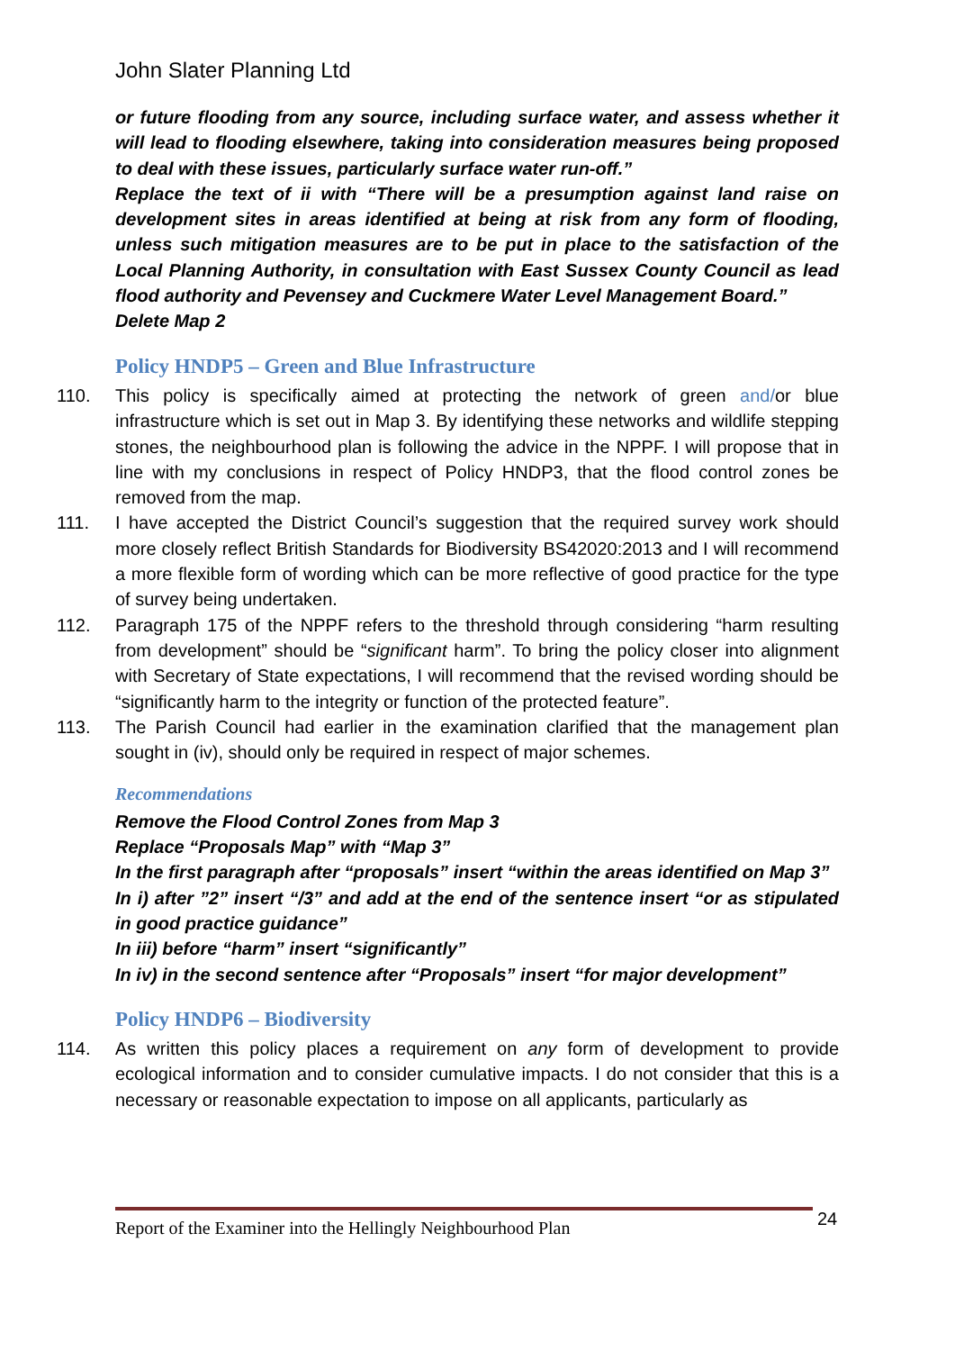John Slater Planning Ltd
or future flooding from any source, including surface water, and assess whether it will lead to flooding elsewhere, taking into consideration measures being proposed to deal with these issues, particularly surface water run-off.”
Replace the text of ii with “There will be a presumption against land raise on development sites in areas identified at being at risk from any form of flooding, unless such mitigation measures are to be put in place to the satisfaction of the Local Planning Authority, in consultation with East Sussex County Council as lead flood authority and Pevensey and Cuckmere Water Level Management Board.”
Delete Map 2
Policy HNDP5 – Green and Blue Infrastructure
110. This policy is specifically aimed at protecting the network of green and/or blue infrastructure which is set out in Map 3. By identifying these networks and wildlife stepping stones, the neighbourhood plan is following the advice in the NPPF. I will propose that in line with my conclusions in respect of Policy HNDP3, that the flood control zones be removed from the map.
111. I have accepted the District Council’s suggestion that the required survey work should more closely reflect British Standards for Biodiversity BS42020:2013 and I will recommend a more flexible form of wording which can be more reflective of good practice for the type of survey being undertaken.
112. Paragraph 175 of the NPPF refers to the threshold through considering “harm resulting from development” should be “significant harm”. To bring the policy closer into alignment with Secretary of State expectations, I will recommend that the revised wording should be “significantly harm to the integrity or function of the protected feature”.
113. The Parish Council had earlier in the examination clarified that the management plan sought in (iv), should only be required in respect of major schemes.
Recommendations
Remove the Flood Control Zones from Map 3
Replace “Proposals Map” with “Map 3”
In the first paragraph after “proposals” insert “within the areas identified on Map 3”
In i) after ”2” insert “/3” and add at the end of the sentence insert “or as stipulated in good practice guidance”
In iii) before “harm” insert “significantly”
In iv) in the second sentence after “Proposals” insert “for major development”
Policy HNDP6 – Biodiversity
114. As written this policy places a requirement on any form of development to provide ecological information and to consider cumulative impacts. I do not consider that this is a necessary or reasonable expectation to impose on all applicants, particularly as
Report of the Examiner into the Hellingly Neighbourhood Plan 24